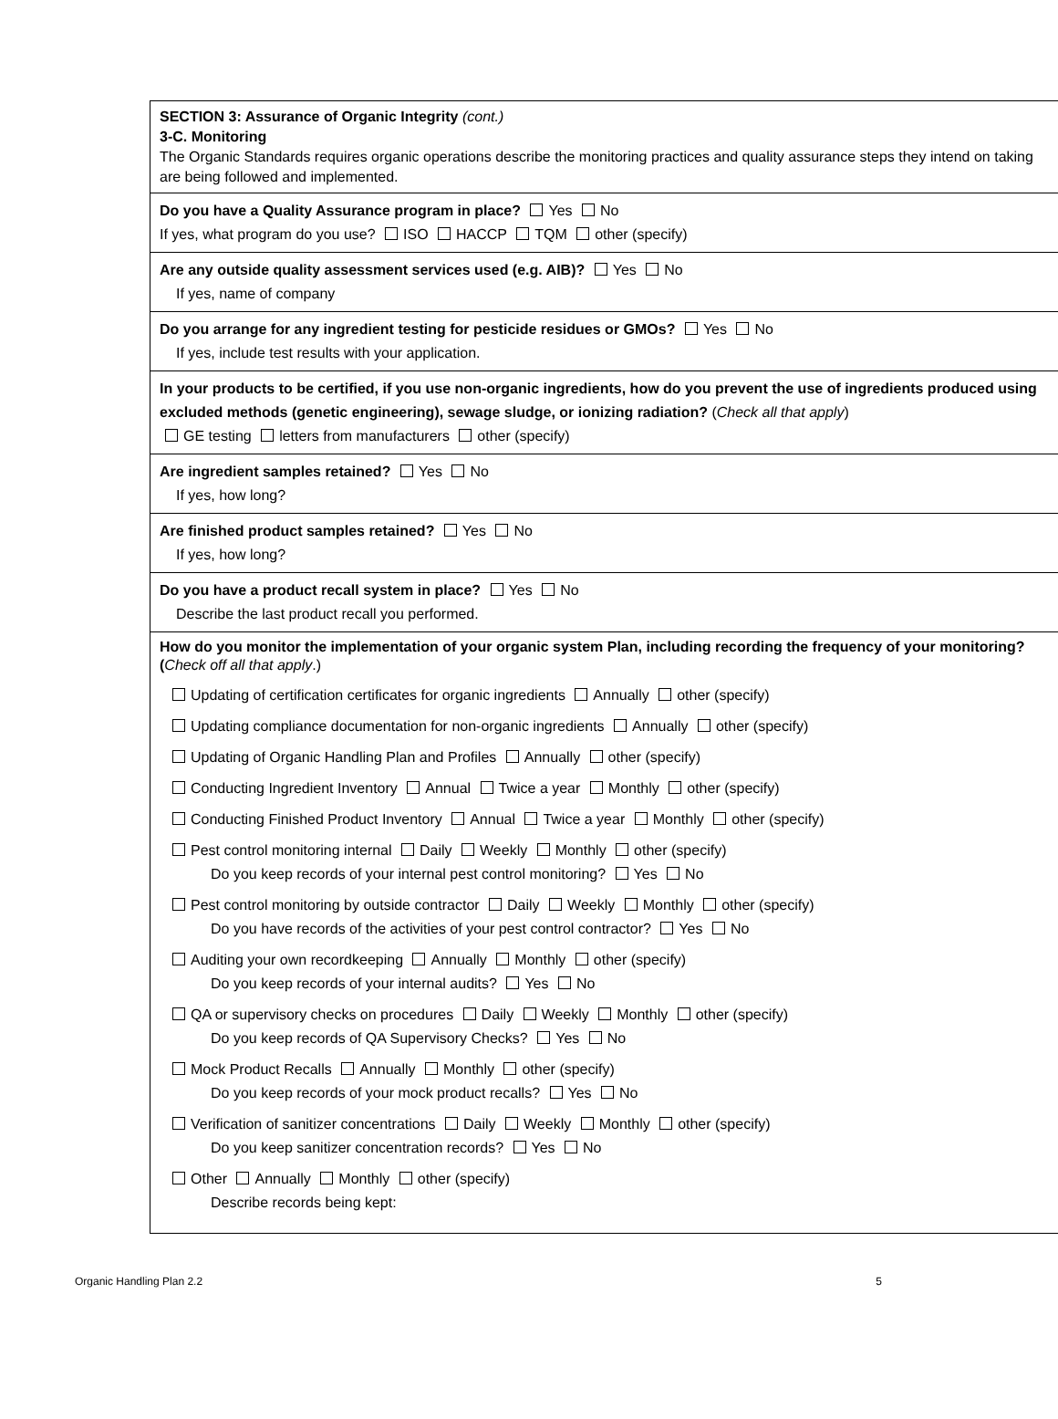SECTION 3: Assurance of Organic Integrity (cont.)
3-C. Monitoring
The Organic Standards requires organic operations describe the monitoring practices and quality assurance steps they intend on taking are being followed and implemented.
Do you have a Quality Assurance program in place? Yes No
If yes, what program do you use? ISO HACCP TQM other (specify)
Are any outside quality assessment services used (e.g. AIB)? Yes No
If yes, name of company
Do you arrange for any ingredient testing for pesticide residues or GMOs? Yes No
If yes, include test results with your application.
In your products to be certified, if you use non-organic ingredients, how do you prevent the use of ingredients produced using excluded methods (genetic engineering), sewage sludge, or ionizing radiation? (Check all that apply)
GE testing letters from manufacturers other (specify)
Are ingredient samples retained? Yes No
If yes, how long?
Are finished product samples retained? Yes No
If yes, how long?
Do you have a product recall system in place? Yes No
Describe the last product recall you performed.
How do you monitor the implementation of your organic system Plan, including recording the frequency of your monitoring? (Check off all that apply.)
Updating of certification certificates for organic ingredients Annually other (specify)
Updating compliance documentation for non-organic ingredients Annually other (specify)
Updating of Organic Handling Plan and Profiles Annually other (specify)
Conducting Ingredient Inventory Annual Twice a year Monthly other (specify)
Conducting Finished Product Inventory Annual Twice a year Monthly other (specify)
Pest control monitoring internal Daily Weekly Monthly other (specify)
Do you keep records of your internal pest control monitoring? Yes No
Pest control monitoring by outside contractor Daily Weekly Monthly other (specify)
Do you have records of the activities of your pest control contractor? Yes No
Auditing your own recordkeeping Annually Monthly other (specify)
Do you keep records of your internal audits? Yes No
QA or supervisory checks on procedures Daily Weekly Monthly other (specify)
Do you keep records of QA Supervisory Checks? Yes No
Mock Product Recalls Annually Monthly other (specify)
Do you keep records of your mock product recalls? Yes No
Verification of sanitizer concentrations Daily Weekly Monthly other (specify)
Do you keep sanitizer concentration records? Yes No
Other Annually Monthly other (specify)
Describe records being kept:
Organic Handling Plan 2.2 5